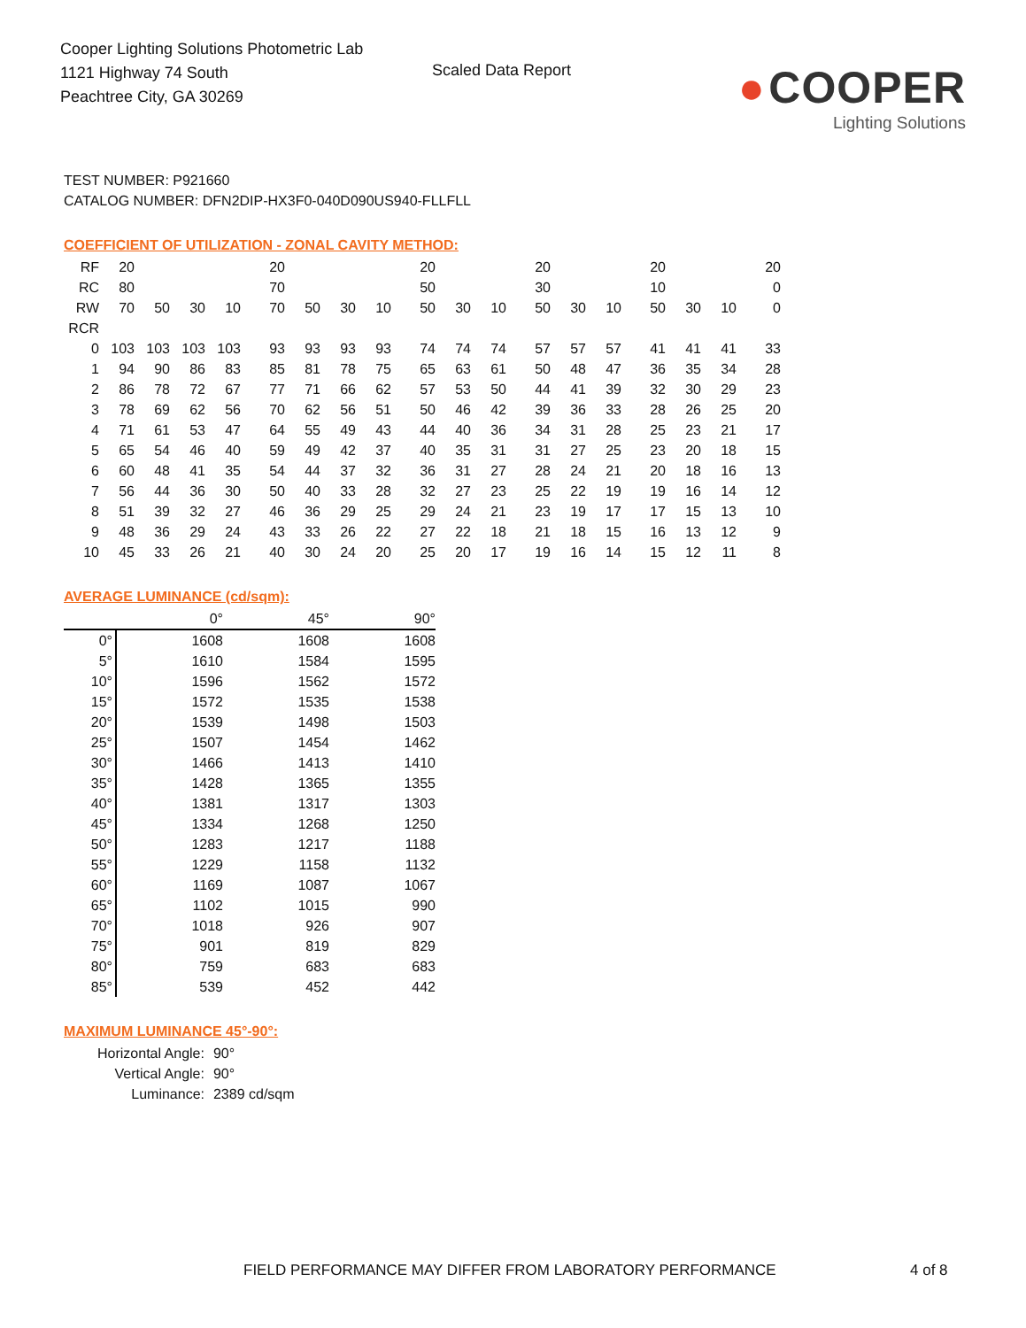Cooper Lighting Solutions Photometric Lab
1121 Highway 74 South
Peachtree City, GA 30269
Scaled Data Report
● COOPER
Lighting Solutions
TEST NUMBER: P921660
CATALOG NUMBER: DFN2DIP-HX3F0-040D090US940-FLLFLL
COEFFICIENT OF UTILIZATION - ZONAL CAVITY METHOD:
| RF | 20 | | | | 20 | | | | 20 | | | 20 | | | 20 | | | 20 |
| RC | 80 | | | | 70 | | | | 50 | | | 30 | | | 10 | | | 0 |
| RW | 70 | 50 | 30 | 10 | 70 | 50 | 30 | 10 | 50 | 30 | 10 | 50 | 30 | 10 | 50 | 30 | 10 | 0 |
| RCR | | | | | | | | | | | | | | | | | | |
| 0 | 103 | 103 | 103 | 103 | 93 | 93 | 93 | 93 | 74 | 74 | 74 | 57 | 57 | 57 | 41 | 41 | 41 | 33 |
| 1 | 94 | 90 | 86 | 83 | 85 | 81 | 78 | 75 | 65 | 63 | 61 | 50 | 48 | 47 | 36 | 35 | 34 | 28 |
| 2 | 86 | 78 | 72 | 67 | 77 | 71 | 66 | 62 | 57 | 53 | 50 | 44 | 41 | 39 | 32 | 30 | 29 | 23 |
| 3 | 78 | 69 | 62 | 56 | 70 | 62 | 56 | 51 | 50 | 46 | 42 | 39 | 36 | 33 | 28 | 26 | 25 | 20 |
| 4 | 71 | 61 | 53 | 47 | 64 | 55 | 49 | 43 | 44 | 40 | 36 | 34 | 31 | 28 | 25 | 23 | 21 | 17 |
| 5 | 65 | 54 | 46 | 40 | 59 | 49 | 42 | 37 | 40 | 35 | 31 | 31 | 27 | 25 | 23 | 20 | 18 | 15 |
| 6 | 60 | 48 | 41 | 35 | 54 | 44 | 37 | 32 | 36 | 31 | 27 | 28 | 24 | 21 | 20 | 18 | 16 | 13 |
| 7 | 56 | 44 | 36 | 30 | 50 | 40 | 33 | 28 | 32 | 27 | 23 | 25 | 22 | 19 | 19 | 16 | 14 | 12 |
| 8 | 51 | 39 | 32 | 27 | 46 | 36 | 29 | 25 | 29 | 24 | 21 | 23 | 19 | 17 | 17 | 15 | 13 | 10 |
| 9 | 48 | 36 | 29 | 24 | 43 | 33 | 26 | 22 | 27 | 22 | 18 | 21 | 18 | 15 | 16 | 13 | 12 | 9 |
| 10 | 45 | 33 | 26 | 21 | 40 | 30 | 24 | 20 | 25 | 20 | 17 | 19 | 16 | 14 | 15 | 12 | 11 | 8 |
AVERAGE LUMINANCE (cd/sqm):
| | 0° | 45° | 90° |
| 0° | 1608 | 1608 | 1608 |
| 5° | 1610 | 1584 | 1595 |
| 10° | 1596 | 1562 | 1572 |
| 15° | 1572 | 1535 | 1538 |
| 20° | 1539 | 1498 | 1503 |
| 25° | 1507 | 1454 | 1462 |
| 30° | 1466 | 1413 | 1410 |
| 35° | 1428 | 1365 | 1355 |
| 40° | 1381 | 1317 | 1303 |
| 45° | 1334 | 1268 | 1250 |
| 50° | 1283 | 1217 | 1188 |
| 55° | 1229 | 1158 | 1132 |
| 60° | 1169 | 1087 | 1067 |
| 65° | 1102 | 1015 | 990 |
| 70° | 1018 | 926 | 907 |
| 75° | 901 | 819 | 829 |
| 80° | 759 | 683 | 683 |
| 85° | 539 | 452 | 442 |
MAXIMUM LUMINANCE 45°-90°:
| Horizontal Angle: | 90° |
| Vertical Angle: | 90° |
| Luminance: | 2389 cd/sqm |
FIELD PERFORMANCE MAY DIFFER FROM LABORATORY PERFORMANCE
4 of 8